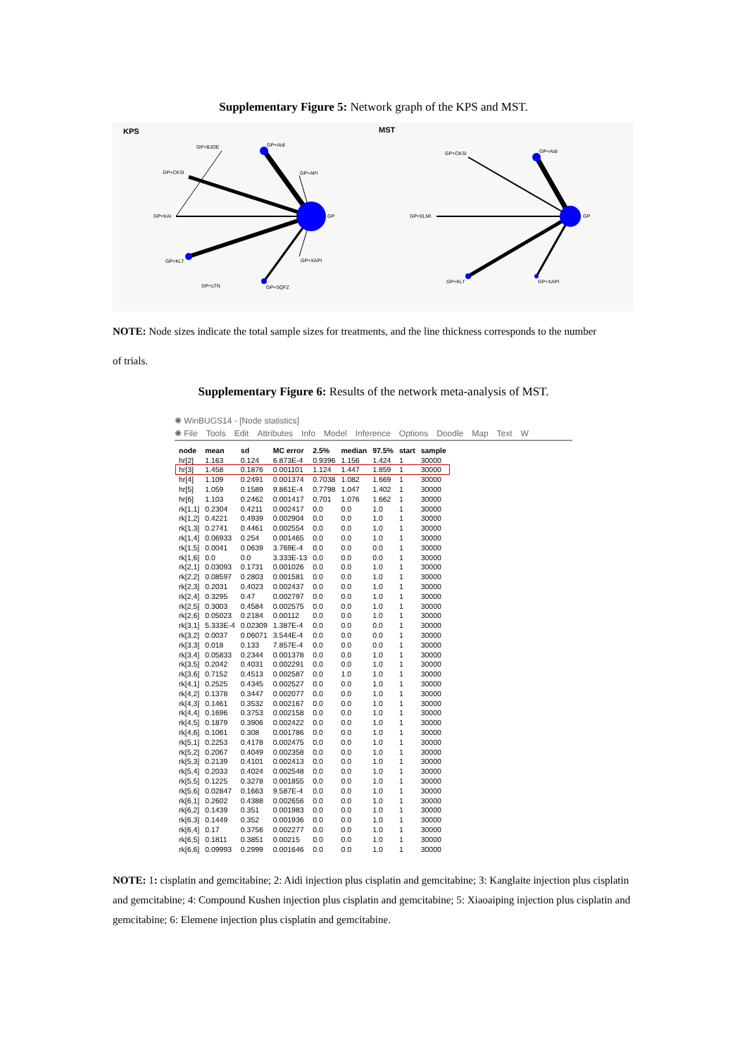Supplementary Figure 5: Network graph of the KPS and MST.
KPS
MST
GP+BJOE
GP+Aidi
GP+CKSI
GP+API
GP+KAI
GP
GP+KLT
GP+XAPI
GP+LTN
GP+SQFZ
GP+CKSI
GP+Aidi
GP+ELMI
GP
GP+KLT
GP+XAPI
NOTE: Node sizes indicate the total sample sizes for treatments, and the line thickness corresponds to the number
of trials.
Supplementary Figure 6: Results of the network meta-analysis of MST.
✺ WinBUGS14 - [Node statistics]
✺ File Tools Edit Attributes Info Model Inference Options Doodle Map Text W
| node | mean | sd | MC error | 2.5% | median | 97.5% | start | sample |
| --- | --- | --- | --- | --- | --- | --- | --- | --- |
| hr[2] | 1.163 | 0.124 | 6.873E-4 | 0.9396 | 1.156 | 1.424 | 1 | 30000 |
| hr[3] | 1.458 | 0.1876 | 0.001101 | 1.124 | 1.447 | 1.859 | 1 | 30000 |
| hr[4] | 1.109 | 0.2491 | 0.001374 | 0.7038 | 1.082 | 1.669 | 1 | 30000 |
| hr[5] | 1.059 | 0.1589 | 9.861E-4 | 0.7798 | 1.047 | 1.402 | 1 | 30000 |
| hr[6] | 1.103 | 0.2462 | 0.001417 | 0.701 | 1.076 | 1.662 | 1 | 30000 |
| rk[1,1] | 0.2304 | 0.4211 | 0.002417 | 0.0 | 0.0 | 1.0 | 1 | 30000 |
| rk[1,2] | 0.4221 | 0.4939 | 0.002904 | 0.0 | 0.0 | 1.0 | 1 | 30000 |
| rk[1,3] | 0.2741 | 0.4461 | 0.002554 | 0.0 | 0.0 | 1.0 | 1 | 30000 |
| rk[1,4] | 0.06933 | 0.254 | 0.001465 | 0.0 | 0.0 | 1.0 | 1 | 30000 |
| rk[1,5] | 0.0041 | 0.0639 | 3.769E-4 | 0.0 | 0.0 | 0.0 | 1 | 30000 |
| rk[1,6] | 0.0 | 0.0 | 3.333E-13 | 0.0 | 0.0 | 0.0 | 1 | 30000 |
| rk[2,1] | 0.03093 | 0.1731 | 0.001026 | 0.0 | 0.0 | 1.0 | 1 | 30000 |
| rk[2,2] | 0.08597 | 0.2803 | 0.001581 | 0.0 | 0.0 | 1.0 | 1 | 30000 |
| rk[2,3] | 0.2031 | 0.4023 | 0.002437 | 0.0 | 0.0 | 1.0 | 1 | 30000 |
| rk[2,4] | 0.3295 | 0.47 | 0.002797 | 0.0 | 0.0 | 1.0 | 1 | 30000 |
| rk[2,5] | 0.3003 | 0.4584 | 0.002575 | 0.0 | 0.0 | 1.0 | 1 | 30000 |
| rk[2,6] | 0.05023 | 0.2184 | 0.00112 | 0.0 | 0.0 | 1.0 | 1 | 30000 |
| rk[3,1] | 5.333E-4 | 0.02309 | 1.387E-4 | 0.0 | 0.0 | 0.0 | 1 | 30000 |
| rk[3,2] | 0.0037 | 0.06071 | 3.544E-4 | 0.0 | 0.0 | 0.0 | 1 | 30000 |
| rk[3,3] | 0.018 | 0.133 | 7.857E-4 | 0.0 | 0.0 | 0.0 | 1 | 30000 |
| rk[3,4] | 0.05833 | 0.2344 | 0.001378 | 0.0 | 0.0 | 1.0 | 1 | 30000 |
| rk[3,5] | 0.2042 | 0.4031 | 0.002291 | 0.0 | 0.0 | 1.0 | 1 | 30000 |
| rk[3,6] | 0.7152 | 0.4513 | 0.002587 | 0.0 | 1.0 | 1.0 | 1 | 30000 |
| rk[4,1] | 0.2525 | 0.4345 | 0.002527 | 0.0 | 0.0 | 1.0 | 1 | 30000 |
| rk[4,2] | 0.1378 | 0.3447 | 0.002077 | 0.0 | 0.0 | 1.0 | 1 | 30000 |
| rk[4,3] | 0.1461 | 0.3532 | 0.002167 | 0.0 | 0.0 | 1.0 | 1 | 30000 |
| rk[4,4] | 0.1696 | 0.3753 | 0.002158 | 0.0 | 0.0 | 1.0 | 1 | 30000 |
| rk[4,5] | 0.1879 | 0.3906 | 0.002422 | 0.0 | 0.0 | 1.0 | 1 | 30000 |
| rk[4,6] | 0.1061 | 0.308 | 0.001786 | 0.0 | 0.0 | 1.0 | 1 | 30000 |
| rk[5,1] | 0.2253 | 0.4178 | 0.002475 | 0.0 | 0.0 | 1.0 | 1 | 30000 |
| rk[5,2] | 0.2067 | 0.4049 | 0.002358 | 0.0 | 0.0 | 1.0 | 1 | 30000 |
| rk[5,3] | 0.2139 | 0.4101 | 0.002413 | 0.0 | 0.0 | 1.0 | 1 | 30000 |
| rk[5,4] | 0.2033 | 0.4024 | 0.002548 | 0.0 | 0.0 | 1.0 | 1 | 30000 |
| rk[5,5] | 0.1225 | 0.3278 | 0.001855 | 0.0 | 0.0 | 1.0 | 1 | 30000 |
| rk[5,6] | 0.02847 | 0.1663 | 9.587E-4 | 0.0 | 0.0 | 1.0 | 1 | 30000 |
| rk[6,1] | 0.2602 | 0.4388 | 0.002656 | 0.0 | 0.0 | 1.0 | 1 | 30000 |
| rk[6,2] | 0.1439 | 0.351 | 0.001983 | 0.0 | 0.0 | 1.0 | 1 | 30000 |
| rk[6,3] | 0.1449 | 0.352 | 0.001936 | 0.0 | 0.0 | 1.0 | 1 | 30000 |
| rk[6,4] | 0.17 | 0.3756 | 0.002277 | 0.0 | 0.0 | 1.0 | 1 | 30000 |
| rk[6,5] | 0.1811 | 0.3851 | 0.00215 | 0.0 | 0.0 | 1.0 | 1 | 30000 |
| rk[6,6] | 0.09993 | 0.2999 | 0.001646 | 0.0 | 0.0 | 1.0 | 1 | 30000 |
NOTE: 1: cisplatin and gemcitabine; 2: Aidi injection plus cisplatin and gemcitabine; 3: Kanglaite injection plus cisplatin and gemcitabine; 4: Compound Kushen injection plus cisplatin and gemcitabine; 5: Xiaoaiping injection plus cisplatin and gemcitabine; 6: Elemene injection plus cisplatin and gemcitabine.